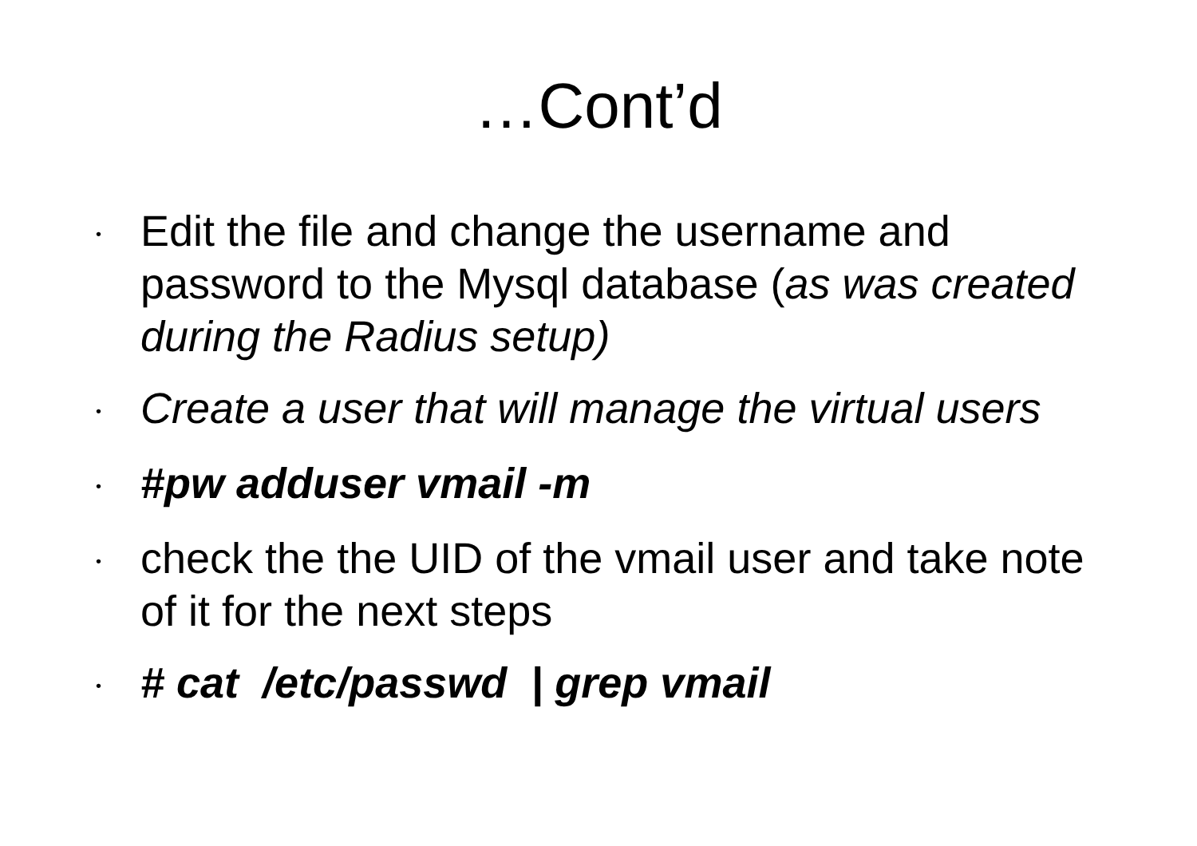…Cont’d
• Edit the file and change the username and password to the Mysql database (as was created during the Radius setup)
• Create a user that will manage the virtual users
• #pw adduser vmail -m
• check the the UID of the vmail user and take note of it for the next steps
• # cat /etc/passwd | grep vmail